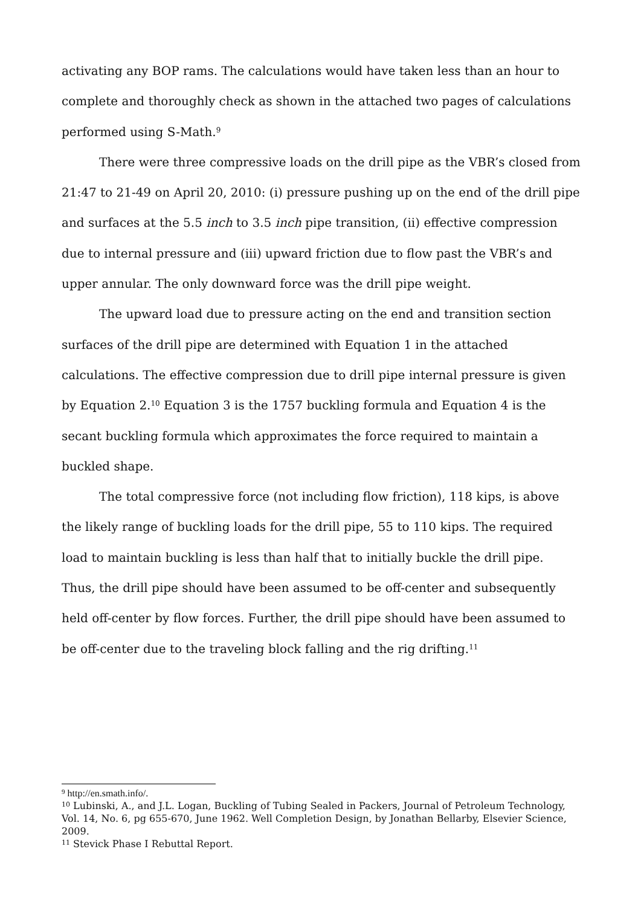activating any BOP rams. The calculations would have taken less than an hour to complete and thoroughly check as shown in the attached two pages of calculations performed using S-Math.<sup>9</sup>
There were three compressive loads on the drill pipe as the VBR’s closed from 21:47 to 21-49 on April 20, 2010: (i) pressure pushing up on the end of the drill pipe and surfaces at the 5.5 inch to 3.5 inch pipe transition, (ii) effective compression due to internal pressure and (iii) upward friction due to flow past the VBR’s and upper annular. The only downward force was the drill pipe weight.
The upward load due to pressure acting on the end and transition section surfaces of the drill pipe are determined with Equation 1 in the attached calculations. The effective compression due to drill pipe internal pressure is given by Equation 2.<sup>10</sup> Equation 3 is the 1757 buckling formula and Equation 4 is the secant buckling formula which approximates the force required to maintain a buckled shape.
The total compressive force (not including flow friction), 118 kips, is above the likely range of buckling loads for the drill pipe, 55 to 110 kips. The required load to maintain buckling is less than half that to initially buckle the drill pipe. Thus, the drill pipe should have been assumed to be off-center and subsequently held off-center by flow forces. Further, the drill pipe should have been assumed to be off-center due to the traveling block falling and the rig drifting.<sup>11</sup>
<sup>9</sup> http://en.smath.info/.
<sup>10</sup> Lubinski, A., and J.L. Logan, Buckling of Tubing Sealed in Packers, Journal of Petroleum Technology, Vol. 14, No. 6, pg 655-670, June 1962. Well Completion Design, by Jonathan Bellarby, Elsevier Science, 2009.
<sup>11</sup> Stevick Phase I Rebuttal Report.